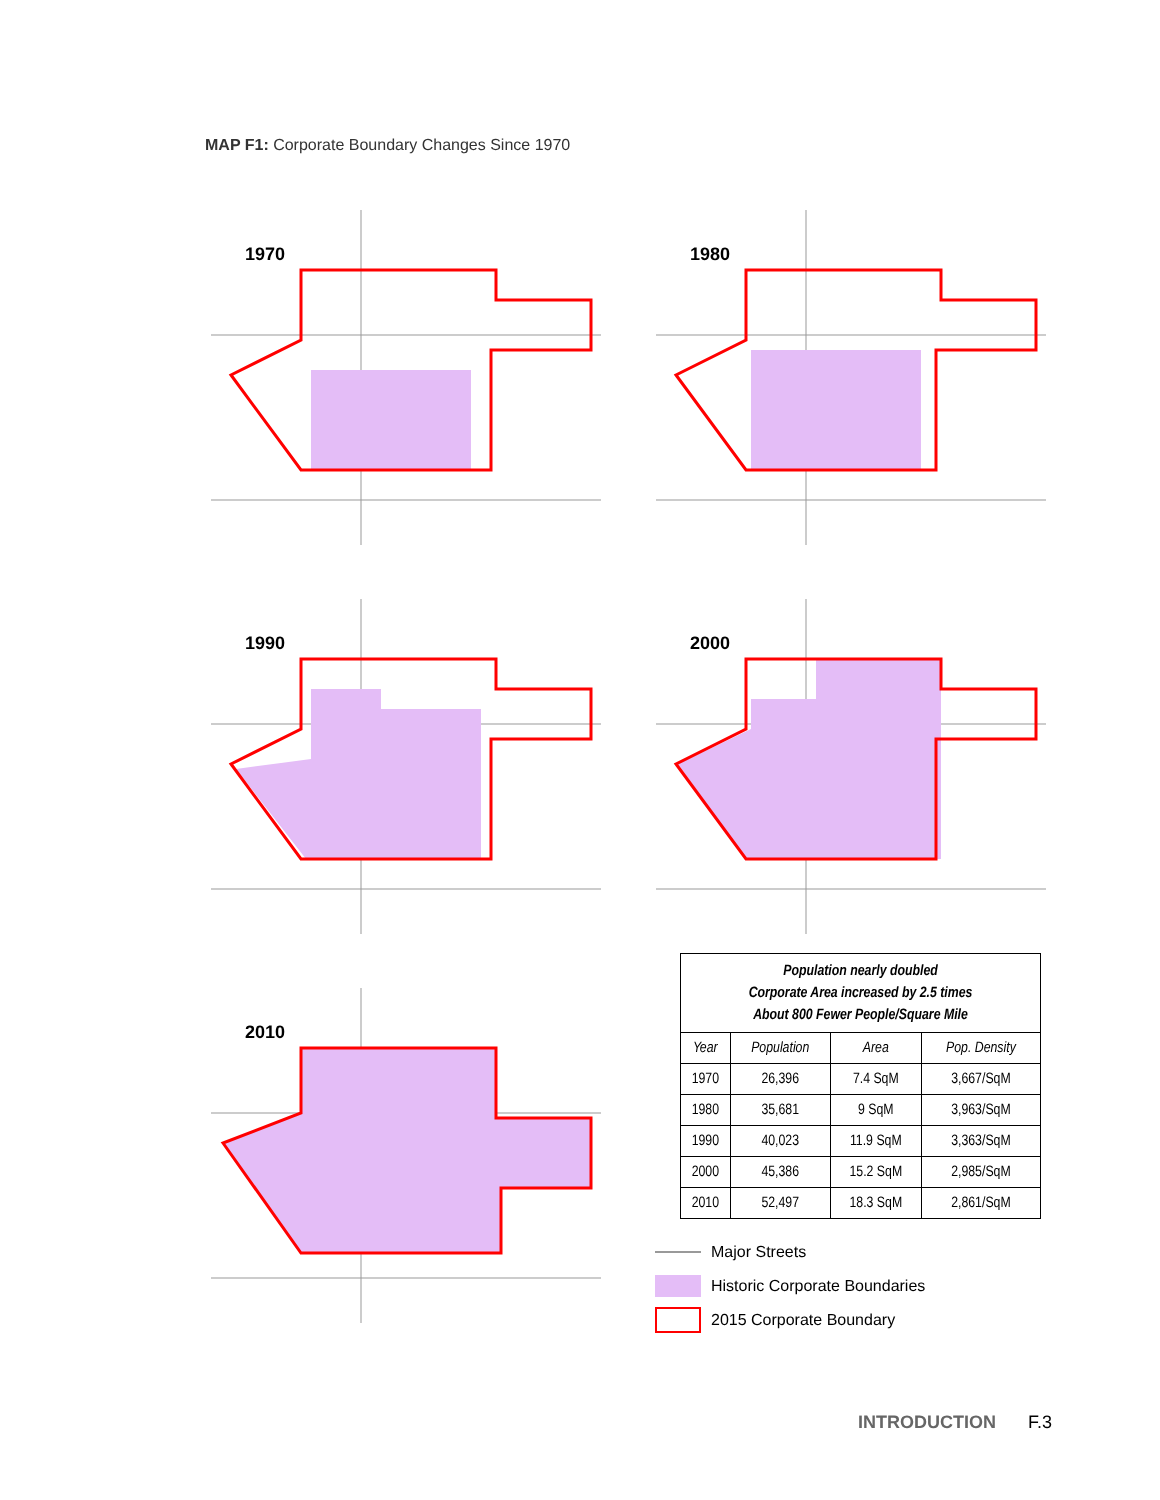MAP F1: Corporate Boundary Changes Since 1970
1970 1980
1990 2000
2010
| Population nearly doubled Corporate Area increased by 2.5 times About 800 Fewer People/Square Mile | | | |
| --- | --- | --- | --- |
| Year | Population | Area | Pop. Density |
| 1970 | 26,396 | 7.4 SqM | 3,667/SqM |
| 1980 | 35,681 | 9 SqM | 3,963/SqM |
| 1990 | 40,023 | 11.9 SqM | 3,363/SqM |
| 2000 | 45,386 | 15.2 SqM | 2,985/SqM |
| 2010 | 52,497 | 18.3 SqM | 2,861/SqM |
Major Streets
Historic Corporate Boundaries
2015 Corporate Boundary
INTRODUCTION F.3